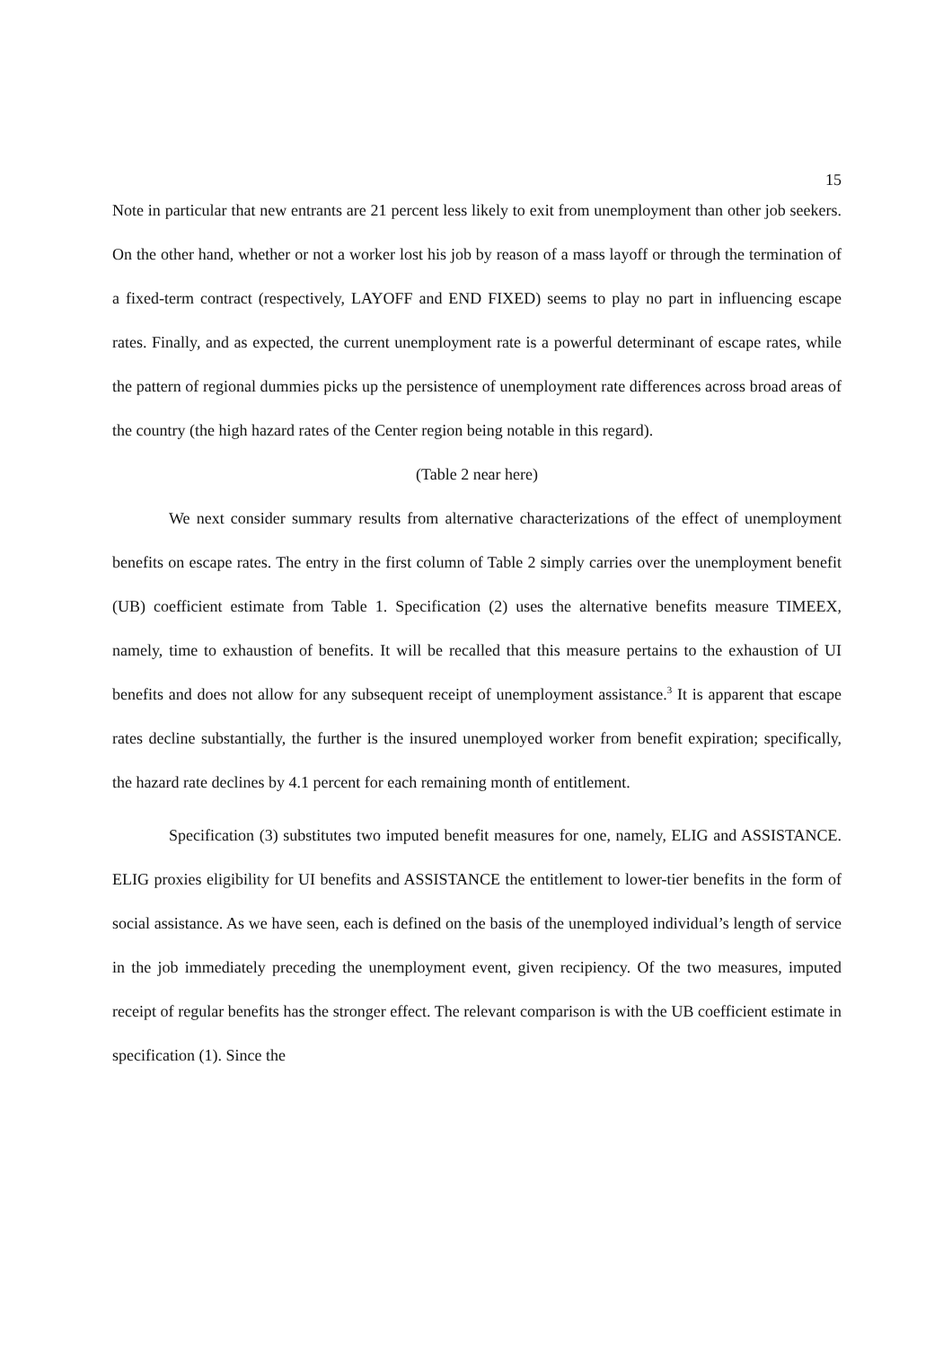15
Note in particular that new entrants are 21 percent less likely to exit from unemployment than other job seekers. On the other hand, whether or not a worker lost his job by reason of a mass layoff or through the termination of a fixed-term contract (respectively, LAYOFF and END FIXED) seems to play no part in influencing escape rates. Finally, and as expected, the current unemployment rate is a powerful determinant of escape rates, while the pattern of regional dummies picks up the persistence of unemployment rate differences across broad areas of the country (the high hazard rates of the Center region being notable in this regard).
(Table 2 near here)
We next consider summary results from alternative characterizations of the effect of unemployment benefits on escape rates. The entry in the first column of Table 2 simply carries over the unemployment benefit (UB) coefficient estimate from Table 1. Specification (2) uses the alternative benefits measure TIMEEX, namely, time to exhaustion of benefits. It will be recalled that this measure pertains to the exhaustion of UI benefits and does not allow for any subsequent receipt of unemployment assistance.<sup>3</sup> It is apparent that escape rates decline substantially, the further is the insured unemployed worker from benefit expiration; specifically, the hazard rate declines by 4.1 percent for each remaining month of entitlement.
Specification (3) substitutes two imputed benefit measures for one, namely, ELIG and ASSISTANCE. ELIG proxies eligibility for UI benefits and ASSISTANCE the entitlement to lower-tier benefits in the form of social assistance. As we have seen, each is defined on the basis of the unemployed individual’s length of service in the job immediately preceding the unemployment event, given recipiency. Of the two measures, imputed receipt of regular benefits has the stronger effect. The relevant comparison is with the UB coefficient estimate in specification (1). Since the